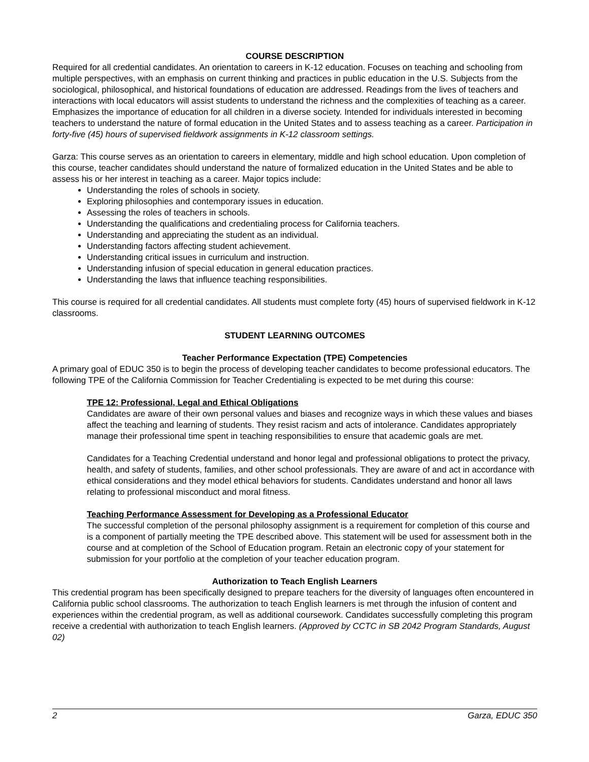COURSE DESCRIPTION
Required for all credential candidates. An orientation to careers in K-12 education. Focuses on teaching and schooling from multiple perspectives, with an emphasis on current thinking and practices in public education in the U.S. Subjects from the sociological, philosophical, and historical foundations of education are addressed. Readings from the lives of teachers and interactions with local educators will assist students to understand the richness and the complexities of teaching as a career. Emphasizes the importance of education for all children in a diverse society. Intended for individuals interested in becoming teachers to understand the nature of formal education in the United States and to assess teaching as a career. Participation in forty-five (45) hours of supervised fieldwork assignments in K-12 classroom settings.
Garza: This course serves as an orientation to careers in elementary, middle and high school education. Upon completion of this course, teacher candidates should understand the nature of formalized education in the United States and be able to assess his or her interest in teaching as a career. Major topics include:
Understanding the roles of schools in society.
Exploring philosophies and contemporary issues in education.
Assessing the roles of teachers in schools.
Understanding the qualifications and credentialing process for California teachers.
Understanding and appreciating the student as an individual.
Understanding factors affecting student achievement.
Understanding critical issues in curriculum and instruction.
Understanding infusion of special education in general education practices.
Understanding the laws that influence teaching responsibilities.
This course is required for all credential candidates. All students must complete forty (45) hours of supervised fieldwork in K-12 classrooms.
STUDENT LEARNING OUTCOMES
Teacher Performance Expectation (TPE) Competencies
A primary goal of EDUC 350 is to begin the process of developing teacher candidates to become professional educators. The following TPE of the California Commission for Teacher Credentialing is expected to be met during this course:
TPE 12: Professional, Legal and Ethical Obligations
Candidates are aware of their own personal values and biases and recognize ways in which these values and biases affect the teaching and learning of students. They resist racism and acts of intolerance. Candidates appropriately manage their professional time spent in teaching responsibilities to ensure that academic goals are met.
Candidates for a Teaching Credential understand and honor legal and professional obligations to protect the privacy, health, and safety of students, families, and other school professionals. They are aware of and act in accordance with ethical considerations and they model ethical behaviors for students. Candidates understand and honor all laws relating to professional misconduct and moral fitness.
Teaching Performance Assessment for Developing as a Professional Educator
The successful completion of the personal philosophy assignment is a requirement for completion of this course and is a component of partially meeting the TPE described above. This statement will be used for assessment both in the course and at completion of the School of Education program. Retain an electronic copy of your statement for submission for your portfolio at the completion of your teacher education program.
Authorization to Teach English Learners
This credential program has been specifically designed to prepare teachers for the diversity of languages often encountered in California public school classrooms. The authorization to teach English learners is met through the infusion of content and experiences within the credential program, as well as additional coursework. Candidates successfully completing this program receive a credential with authorization to teach English learners. (Approved by CCTC in SB 2042 Program Standards, August 02)
2 Garza, EDUC 350